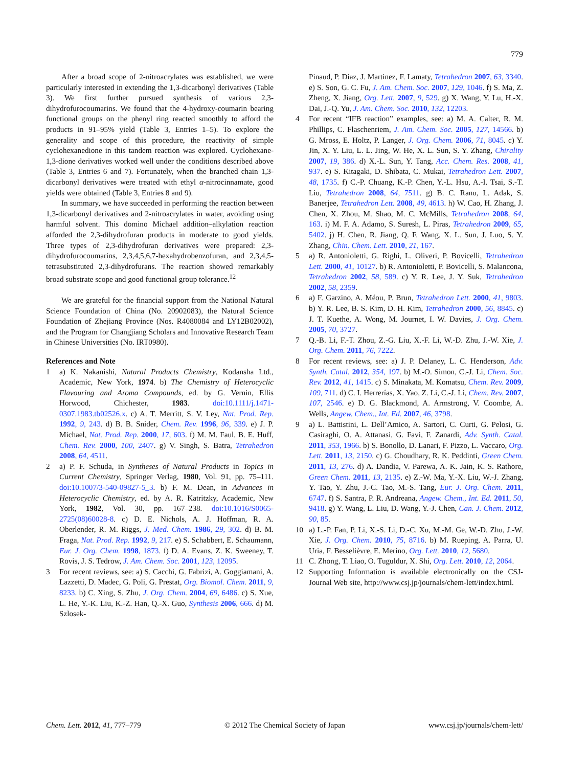779
After a broad scope of 2-nitroacrylates was established, we were particularly interested in extending the 1,3-dicarbonyl derivatives (Table 3). We first further pursued synthesis of various 2,3-dihydrofurocoumarins. We found that the 4-hydroxy-coumarin bearing functional groups on the phenyl ring reacted smoothly to afford the products in 91–95% yield (Table 3, Entries 1–5). To explore the generality and scope of this procedure, the reactivity of simple cyclohexanedione in this tandem reaction was explored. Cyclohexane-1,3-dione derivatives worked well under the conditions described above (Table 3, Entries 6 and 7). Fortunately, when the branched chain 1,3-dicarbonyl derivatives were treated with ethyl α-nitrocinnamate, good yields were obtained (Table 3, Entries 8 and 9).
In summary, we have succeeded in performing the reaction between 1,3-dicarbonyl derivatives and 2-nitroacrylates in water, avoiding using harmful solvent. This domino Michael addition–alkylation reaction afforded the 2,3-dihydrofuran products in moderate to good yields. Three types of 2,3-dihydrofuran derivatives were prepared: 2,3-dihydrofurocoumarins, 2,3,4,5,6,7-hexahydrobenzofuran, and 2,3,4,5-tetrasubstituted 2,3-dihydrofurans. The reaction showed remarkably broad substrate scope and good functional group tolerance.<sup>12</sup>
We are grateful for the financial support from the National Natural Science Foundation of China (No. 20902083), the Natural Science Foundation of Zhejiang Province (Nos. R4080084 and LY12B02002), and the Program for Changjiang Scholars and Innovative Research Team in Chinese Universities (No. IRT0980).
References and Note
1 a) K. Nakanishi, Natural Products Chemistry, Kodansha Ltd., Academic, New York, 1974. b) The Chemistry of Heterocyclic Flavouring and Aroma Compounds, ed. by G. Vernin, Ellis Horwood, Chichester, 1983. doi:10.1111/j.1471-0307.1983.tb02526.x. c) A. T. Merritt, S. V. Ley, Nat. Prod. Rep. 1992, 9, 243. d) B. B. Snider, Chem. Rev. 1996, 96, 339. e) J. P. Michael, Nat. Prod. Rep. 2000, 17, 603. f) M. M. Faul, B. E. Huff, Chem. Rev. 2000, 100, 2407. g) V. Singh, S. Batra, Tetrahedron 2008, 64, 4511.
2 a) P. F. Schuda, in Syntheses of Natural Products in Topics in Current Chemistry, Springer Verlag, 1980, Vol. 91, pp. 75–111. doi:10.1007/3-540-09827-5_3. b) F. M. Dean, in Advances in Heterocyclic Chemistry, ed. by A. R. Katritzky, Academic, New York, 1982, Vol. 30, pp. 167–238. doi:10.1016/S0065-2725(08)60028-8. c) D. E. Nichols, A. J. Hoffman, R. A. Oberlender, R. M. Riggs, J. Med. Chem. 1986, 29, 302. d) B. M. Fraga, Nat. Prod. Rep. 1992, 9, 217. e) S. Schabbert, E. Schaumann, Eur. J. Org. Chem. 1998, 1873. f) D. A. Evans, Z. K. Sweeney, T. Rovis, J. S. Tedrow, J. Am. Chem. Soc. 2001, 123, 12095.
3 For recent reviews, see: a) S. Cacchi, G. Fabrizi, A. Goggiamani, A. Lazzetti, D. Madec, G. Poli, G. Prestat, Org. Biomol. Chem. 2011, 9, 8233. b) C. Xing, S. Zhu, J. Org. Chem. 2004, 69, 6486. c) S. Xue, L. He, Y.-K. Liu, K.-Z. Han, Q.-X. Guo, Synthesis 2006, 666. d) M. Szlosek-
Pinaud, P. Diaz, J. Martinez, F. Lamaty, Tetrahedron 2007, 63, 3340. e) S. Son, G. C. Fu, J. Am. Chem. Soc. 2007, 129, 1046. f) S. Ma, Z. Zheng, X. Jiang, Org. Lett. 2007, 9, 529. g) X. Wang, Y. Lu, H.-X. Dai, J.-Q. Yu, J. Am. Chem. Soc. 2010, 132, 12203.
4 For recent “IFB reaction” examples, see: a) M. A. Calter, R. M. Phillips, C. Flaschenriem, J. Am. Chem. Soc. 2005, 127, 14566. b) G. Mross, E. Holtz, P. Langer, J. Org. Chem. 2006, 71, 8045. c) Y. Jin, X. Y. Liu, L. L. Jing, W. He, X. L. Sun, S. Y. Zhang, Chirality 2007, 19, 386. d) X.-L. Sun, Y. Tang, Acc. Chem. Res. 2008, 41, 937. e) S. Kitagaki, D. Shibata, C. Mukai, Tetrahedron Lett. 2007, 48, 1735. f) C.-P. Chuang, K.-P. Chen, Y.-L. Hsu, A.-I. Tsai, S.-T. Liu, Tetrahedron 2008, 64, 7511. g) B. C. Ranu, L. Adak, S. Banerjee, Tetrahedron Lett. 2008, 49, 4613. h) W. Cao, H. Zhang, J. Chen, X. Zhou, M. Shao, M. C. McMills, Tetrahedron 2008, 64, 163. i) M. F. A. Adamo, S. Suresh, L. Piras, Tetrahedron 2009, 65, 5402. j) H. Chen, R. Jiang, Q. F. Wang, X. L. Sun, J. Luo, S. Y. Zhang, Chin. Chem. Lett. 2010, 21, 167.
5 a) R. Antonioletti, G. Righi, L. Oliveri, P. Bovicelli, Tetrahedron Lett. 2000, 41, 10127. b) R. Antonioletti, P. Bovicelli, S. Malancona, Tetrahedron 2002, 58, 589. c) Y. R. Lee, J. Y. Suk, Tetrahedron 2002, 58, 2359.
6 a) F. Garzino, A. Méou, P. Brun, Tetrahedron Lett. 2000, 41, 9803. b) Y. R. Lee, B. S. Kim, D. H. Kim, Tetrahedron 2000, 56, 8845. c) J. T. Kuethe, A. Wong, M. Journet, I. W. Davies, J. Org. Chem. 2005, 70, 3727.
7 Q.-B. Li, F.-T. Zhou, Z.-G. Liu, X.-F. Li, W.-D. Zhu, J.-W. Xie, J. Org. Chem. 2011, 76, 7222.
8 For recent reviews, see: a) J. P. Delaney, L. C. Henderson, Adv. Synth. Catal. 2012, 354, 197. b) M.-O. Simon, C.-J. Li, Chem. Soc. Rev. 2012, 41, 1415. c) S. Minakata, M. Komatsu, Chem. Rev. 2009, 109, 711. d) C. I. Herrerías, X. Yao, Z. Li, C.-J. Li, Chem. Rev. 2007, 107, 2546. e) D. G. Blackmond, A. Armstrong, V. Coombe, A. Wells, Angew. Chem., Int. Ed. 2007, 46, 3798.
9 a) L. Battistini, L. Dell’Amico, A. Sartori, C. Curti, G. Pelosi, G. Casiraghi, O. A. Attanasi, G. Favi, F. Zanardi, Adv. Synth. Catal. 2011, 353, 1966. b) S. Bonollo, D. Lanari, F. Pizzo, L. Vaccaro, Org. Lett. 2011, 13, 2150. c) G. Choudhary, R. K. Peddinti, Green Chem. 2011, 13, 276. d) A. Dandia, V. Parewa, A. K. Jain, K. S. Rathore, Green Chem. 2011, 13, 2135. e) Z.-W. Ma, Y.-X. Liu, W.-J. Zhang, Y. Tao, Y. Zhu, J.-C. Tao, M.-S. Tang, Eur. J. Org. Chem. 2011, 6747. f) S. Santra, P. R. Andreana, Angew. Chem., Int. Ed. 2011, 50, 9418. g) Y. Wang, L. Liu, D. Wang, Y.-J. Chen, Can. J. Chem. 2012, 90, 85.
10 a) L.-P. Fan, P. Li, X.-S. Li, D.-C. Xu, M.-M. Ge, W.-D. Zhu, J.-W. Xie, J. Org. Chem. 2010, 75, 8716. b) M. Rueping, A. Parra, U. Uria, F. Besselièvre, E. Merino, Org. Lett. 2010, 12, 5680.
11 C. Zhong, T. Liao, O. Tuguldur, X. Shi, Org. Lett. 2010, 12, 2064.
12 Supporting Information is available electronically on the CSJ-Journal Web site, http://www.csj.jp/journals/chem-lett/index.html.
Chem. Lett. 2012, 41, 777–779 © 2012 The Chemical Society of Japan www.csj.jp/journals/chem-lett/